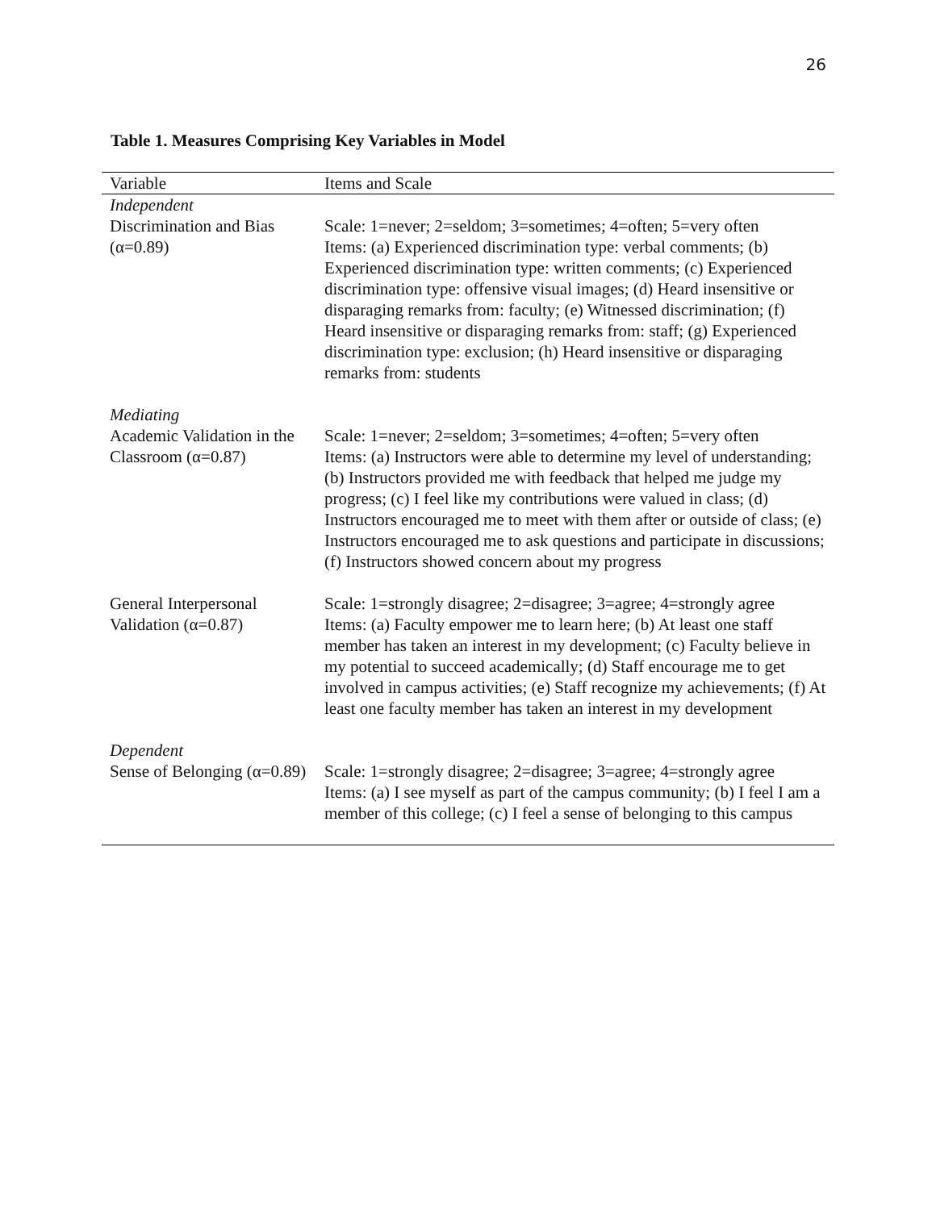26
Table 1. Measures Comprising Key Variables in Model
| Variable | Items and Scale |
| --- | --- |
| Independent | |
| Discrimination and Bias (α=0.89) | Scale: 1=never; 2=seldom; 3=sometimes; 4=often; 5=very often Items: (a) Experienced discrimination type: verbal comments; (b) Experienced discrimination type: written comments; (c) Experienced discrimination type: offensive visual images; (d) Heard insensitive or disparaging remarks from: faculty; (e) Witnessed discrimination; (f) Heard insensitive or disparaging remarks from: staff; (g) Experienced discrimination type: exclusion; (h) Heard insensitive or disparaging remarks from: students |
| Mediating | |
| Academic Validation in the Classroom (α=0.87) | Scale: 1=never; 2=seldom; 3=sometimes; 4=often; 5=very often Items: (a) Instructors were able to determine my level of understanding; (b) Instructors provided me with feedback that helped me judge my progress; (c) I feel like my contributions were valued in class; (d) Instructors encouraged me to meet with them after or outside of class; (e) Instructors encouraged me to ask questions and participate in discussions; (f) Instructors showed concern about my progress |
| General Interpersonal Validation (α=0.87) | Scale: 1=strongly disagree; 2=disagree; 3=agree; 4=strongly agree Items: (a) Faculty empower me to learn here; (b) At least one staff member has taken an interest in my development; (c) Faculty believe in my potential to succeed academically; (d) Staff encourage me to get involved in campus activities; (e) Staff recognize my achievements; (f) At least one faculty member has taken an interest in my development |
| Dependent | |
| Sense of Belonging (α=0.89) | Scale: 1=strongly disagree; 2=disagree; 3=agree; 4=strongly agree Items: (a) I see myself as part of the campus community; (b) I feel I am a member of this college; (c) I feel a sense of belonging to this campus |